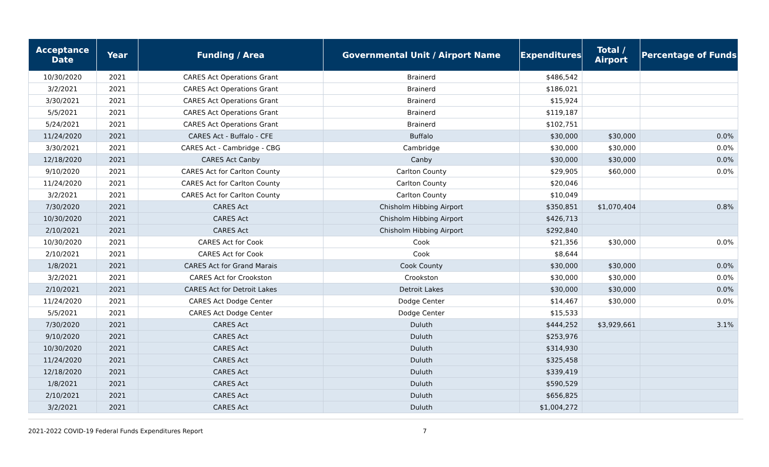| Acceptance Date | Year | Funding / Area | Governmental Unit / Airport Name | Expenditures | Total / Airport | Percentage of Funds |
| --- | --- | --- | --- | --- | --- | --- |
| 10/30/2020 | 2021 | CARES Act Operations Grant | Brainerd | $486,542 | | |
| 3/2/2021 | 2021 | CARES Act Operations Grant | Brainerd | $186,021 | | |
| 3/30/2021 | 2021 | CARES Act Operations Grant | Brainerd | $15,924 | | |
| 5/5/2021 | 2021 | CARES Act Operations Grant | Brainerd | $119,187 | | |
| 5/24/2021 | 2021 | CARES Act Operations Grant | Brainerd | $102,751 | | |
| 11/24/2020 | 2021 | CARES Act - Buffalo - CFE | Buffalo | $30,000 | $30,000 | 0.0% |
| 3/30/2021 | 2021 | CARES Act - Cambridge - CBG | Cambridge | $30,000 | $30,000 | 0.0% |
| 12/18/2020 | 2021 | CARES Act Canby | Canby | $30,000 | $30,000 | 0.0% |
| 9/10/2020 | 2021 | CARES Act for Carlton County | Carlton County | $29,905 | $60,000 | 0.0% |
| 11/24/2020 | 2021 | CARES Act for Carlton County | Carlton County | $20,046 | | |
| 3/2/2021 | 2021 | CARES Act for Carlton County | Carlton County | $10,049 | | |
| 7/30/2020 | 2021 | CARES Act | Chisholm Hibbing Airport | $350,851 | $1,070,404 | 0.8% |
| 10/30/2020 | 2021 | CARES Act | Chisholm Hibbing Airport | $426,713 | | |
| 2/10/2021 | 2021 | CARES Act | Chisholm Hibbing Airport | $292,840 | | |
| 10/30/2020 | 2021 | CARES Act for Cook | Cook | $21,356 | $30,000 | 0.0% |
| 2/10/2021 | 2021 | CARES Act for Cook | Cook | $8,644 | | |
| 1/8/2021 | 2021 | CARES Act for Grand Marais | Cook County | $30,000 | $30,000 | 0.0% |
| 3/2/2021 | 2021 | CARES Act for Crookston | Crookston | $30,000 | $30,000 | 0.0% |
| 2/10/2021 | 2021 | CARES Act for Detroit Lakes | Detroit Lakes | $30,000 | $30,000 | 0.0% |
| 11/24/2020 | 2021 | CARES Act Dodge Center | Dodge Center | $14,467 | $30,000 | 0.0% |
| 5/5/2021 | 2021 | CARES Act Dodge Center | Dodge Center | $15,533 | | |
| 7/30/2020 | 2021 | CARES Act | Duluth | $444,252 | $3,929,661 | 3.1% |
| 9/10/2020 | 2021 | CARES Act | Duluth | $253,976 | | |
| 10/30/2020 | 2021 | CARES Act | Duluth | $314,930 | | |
| 11/24/2020 | 2021 | CARES Act | Duluth | $325,458 | | |
| 12/18/2020 | 2021 | CARES Act | Duluth | $339,419 | | |
| 1/8/2021 | 2021 | CARES Act | Duluth | $590,529 | | |
| 2/10/2021 | 2021 | CARES Act | Duluth | $656,825 | | |
| 3/2/2021 | 2021 | CARES Act | Duluth | $1,004,272 | | |
2021-2022 COVID-19 Federal Funds Expenditures Report 7